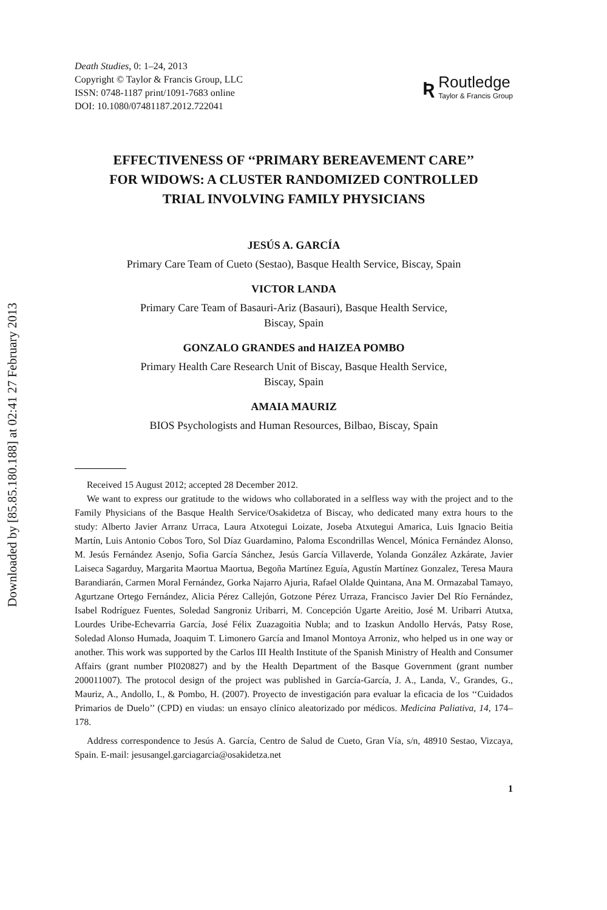Downloaded by [85.85.180.188] at 02:41 27 February 2013
Death Studies, 0: 1–24, 2013
Copyright © Taylor & Francis Group, LLC
ISSN: 0748-1187 print/1091-7683 online
DOI: 10.1080/07481187.2012.722041
Ʀ
Routledge
Taylor & Francis Group
EFFECTIVENESS OF ‘‘PRIMARY BEREAVEMENT CARE’’ FOR WIDOWS: A CLUSTER RANDOMIZED CONTROLLED TRIAL INVOLVING FAMILY PHYSICIANS
JESÚS A. GARCÍA
Primary Care Team of Cueto (Sestao), Basque Health Service, Biscay, Spain
VICTOR LANDA
Primary Care Team of Basauri-Ariz (Basauri), Basque Health Service,
Biscay, Spain
GONZALO GRANDES and HAIZEA POMBO
Primary Health Care Research Unit of Biscay, Basque Health Service,
Biscay, Spain
AMAIA MAURIZ
BIOS Psychologists and Human Resources, Bilbao, Biscay, Spain
Received 15 August 2012; accepted 28 December 2012.
We want to express our gratitude to the widows who collaborated in a selfless way with the project and to the Family Physicians of the Basque Health Service/Osakidetza of Biscay, who dedicated many extra hours to the study: Alberto Javier Arranz Urraca, Laura Atxotegui Loizate, Joseba Atxutegui Amarica, Luis Ignacio Beitia Martín, Luis Antonio Cobos Toro, Sol Díaz Guardamino, Paloma Escondrillas Wencel, Mónica Fernández Alonso, M. Jesús Fernández Asenjo, Sofia García Sánchez, Jesús García Villaverde, Yolanda González Azkárate, Javier Laiseca Sagarduy, Margarita Maortua Maortua, Begoña Martínez Eguía, Agustín Martínez Gonzalez, Teresa Maura Barandiarán, Carmen Moral Fernández, Gorka Najarro Ajuria, Rafael Olalde Quintana, Ana M. Ormazabal Tamayo, Agurtzane Ortego Fernández, Alicia Pérez Callejón, Gotzone Pérez Urraza, Francisco Javier Del Río Fernández, Isabel Rodríguez Fuentes, Soledad Sangroniz Uribarri, M. Concepción Ugarte Areitio, José M. Uribarri Atutxa, Lourdes Uribe-Echevarria García, José Félix Zuazagoitia Nubla; and to Izaskun Andollo Hervás, Patsy Rose, Soledad Alonso Humada, Joaquim T. Limonero García and Imanol Montoya Arroniz, who helped us in one way or another. This work was supported by the Carlos III Health Institute of the Spanish Ministry of Health and Consumer Affairs (grant number PI020827) and by the Health Department of the Basque Government (grant number 200011007). The protocol design of the project was published in García-García, J. A., Landa, V., Grandes, G., Mauriz, A., Andollo, I., & Pombo, H. (2007). Proyecto de investigación para evaluar la eficacia de los ‘‘Cuidados Primarios de Duelo’’ (CPD) en viudas: un ensayo clínico aleatorizado por médicos. Medicina Paliativa, 14, 174–178.
Address correspondence to Jesús A. García, Centro de Salud de Cueto, Gran Vía, s/n, 48910 Sestao, Vizcaya, Spain. E-mail: jesusangel.garciagarcia@osakidetza.net
1